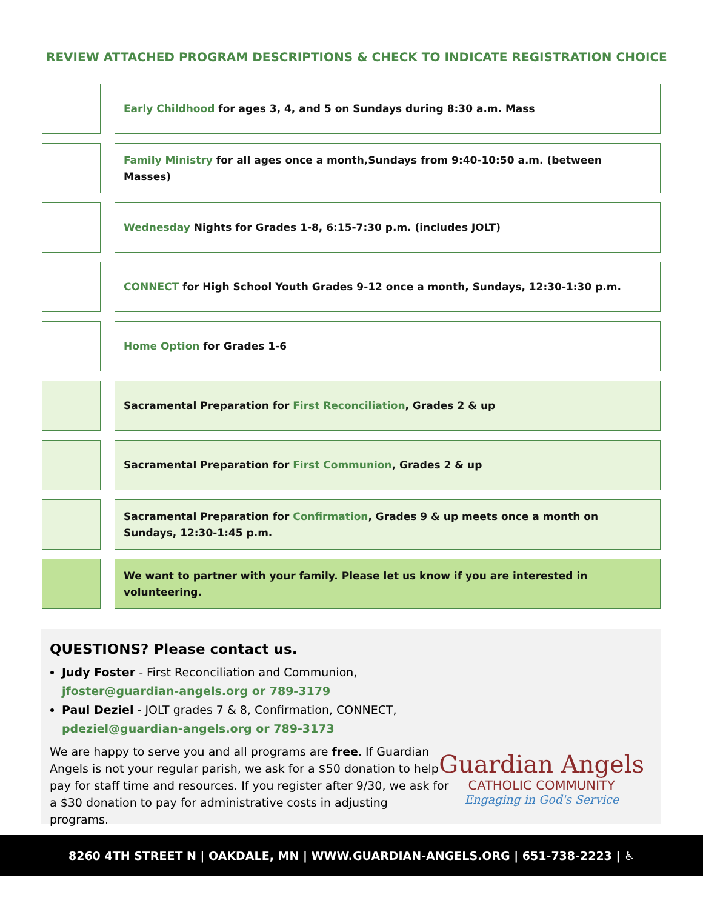REVIEW ATTACHED PROGRAM DESCRIPTIONS & CHECK TO INDICATE REGISTRATION CHOICE
Early Childhood for ages 3, 4, and 5 on Sundays during 8:30 a.m. Mass
Family Ministry for all ages once a month,Sundays from 9:40-10:50 a.m. (between Masses)
Wednesday Nights for Grades 1-8, 6:15-7:30 p.m. (includes JOLT)
CONNECT for High School Youth Grades 9-12 once a month, Sundays, 12:30-1:30 p.m.
Home Option for Grades 1-6
Sacramental Preparation for First Reconciliation, Grades 2 & up
Sacramental Preparation for First Communion, Grades 2 & up
Sacramental Preparation for Confirmation, Grades 9 & up meets once a month on Sundays, 12:30-1:45 p.m.
We want to partner with your family. Please let us know if you are interested in volunteering.
QUESTIONS? Please contact us.
Judy Foster - First Reconciliation and Communion,
jfoster@guardian-angels.org or 789-3179
Paul Deziel - JOLT grades 7 & 8, Confirmation, CONNECT,
pdeziel@guardian-angels.org or 789-3173
We are happy to serve you and all programs are free. If Guardian Angels is not your regular parish, we ask for a $50 donation to help pay for staff time and resources. If you register after 9/30, we ask for a $30 donation to pay for administrative costs in adjusting programs.
Guardian Angels
CATHOLIC COMMUNITY
Engaging in God's Service
8260 4TH STREET N | OAKDALE, MN | WWW.GUARDIAN-ANGELS.ORG | 651-738-2223 | ♿